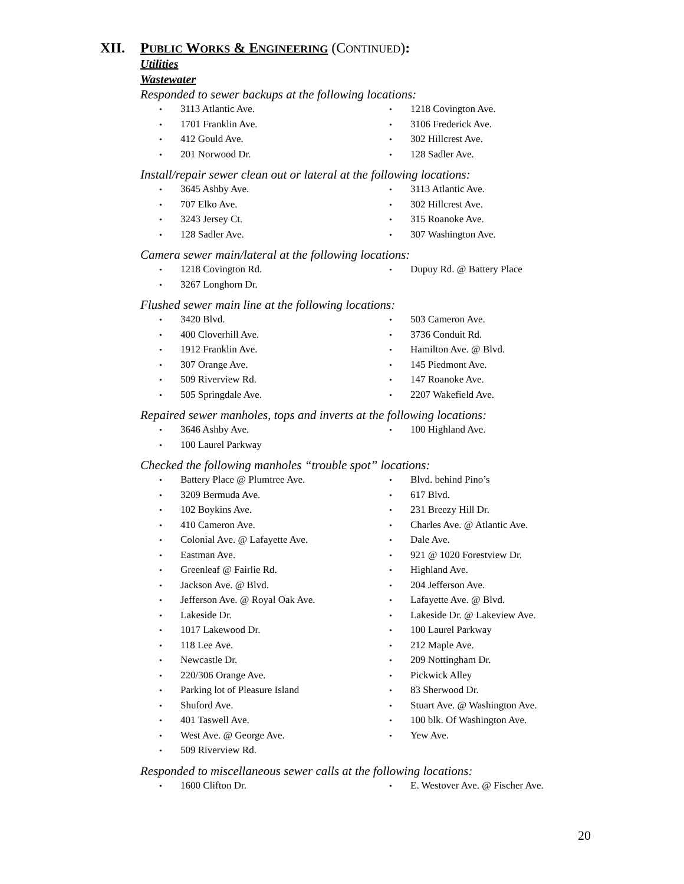XII. PUBLIC WORKS & ENGINEERING (CONTINUED):
Utilities
Wastewater
Responded to sewer backups at the following locations:
• 3113 Atlantic Ave.
• 1218 Covington Ave.
• 1701 Franklin Ave.
• 3106 Frederick Ave.
• 412 Gould Ave.
• 302 Hillcrest Ave.
• 201 Norwood Dr.
• 128 Sadler Ave.
Install/repair sewer clean out or lateral at the following locations:
• 3645 Ashby Ave.
• 3113 Atlantic Ave.
• 707 Elko Ave.
• 302 Hillcrest Ave.
• 3243 Jersey Ct.
• 315 Roanoke Ave.
• 128 Sadler Ave.
• 307 Washington Ave.
Camera sewer main/lateral at the following locations:
• 1218 Covington Rd.
• Dupuy Rd. @ Battery Place
• 3267 Longhorn Dr.
Flushed sewer main line at the following locations:
• 3420 Blvd.
• 503 Cameron Ave.
• 400 Cloverhill Ave.
• 3736 Conduit Rd.
• 1912 Franklin Ave.
• Hamilton Ave. @ Blvd.
• 307 Orange Ave.
• 145 Piedmont Ave.
• 509 Riverview Rd.
• 147 Roanoke Ave.
• 505 Springdale Ave.
• 2207 Wakefield Ave.
Repaired sewer manholes, tops and inverts at the following locations:
• 3646 Ashby Ave.
• 100 Highland Ave.
• 100 Laurel Parkway
Checked the following manholes “trouble spot” locations:
• Battery Place @ Plumtree Ave.
• Blvd. behind Pino’s
• 3209 Bermuda Ave.
• 617 Blvd.
• 102 Boykins Ave.
• 231 Breezy Hill Dr.
• 410 Cameron Ave.
• Charles Ave. @ Atlantic Ave.
• Colonial Ave. @ Lafayette Ave.
• Dale Ave.
• Eastman Ave.
• 921 @ 1020 Forestview Dr.
• Greenleaf @ Fairlie Rd.
• Highland Ave.
• Jackson Ave. @ Blvd.
• 204 Jefferson Ave.
• Jefferson Ave. @ Royal Oak Ave.
• Lafayette Ave. @ Blvd.
• Lakeside Dr.
• Lakeside Dr. @ Lakeview Ave.
• 1017 Lakewood Dr.
• 100 Laurel Parkway
• 118 Lee Ave.
• 212 Maple Ave.
• Newcastle Dr.
• 209 Nottingham Dr.
• 220/306 Orange Ave.
• Pickwick Alley
• Parking lot of Pleasure Island
• 83 Sherwood Dr.
• Shuford Ave.
• Stuart Ave. @ Washington Ave.
• 401 Taswell Ave.
• 100 blk. Of Washington Ave.
• West Ave. @ George Ave.
• Yew Ave.
• 509 Riverview Rd.
Responded to miscellaneous sewer calls at the following locations:
• 1600 Clifton Dr.
• E. Westover Ave. @ Fischer Ave.
20